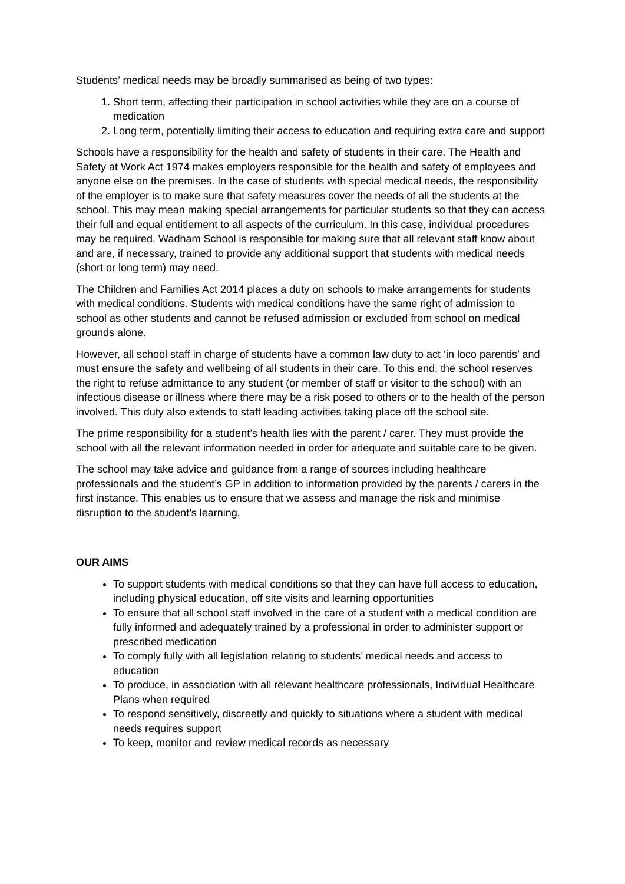Students’ medical needs may be broadly summarised as being of two types:
1. Short term, affecting their participation in school activities while they are on a course of medication
2. Long term, potentially limiting their access to education and requiring extra care and support
Schools have a responsibility for the health and safety of students in their care. The Health and Safety at Work Act 1974 makes employers responsible for the health and safety of employees and anyone else on the premises. In the case of students with special medical needs, the responsibility of the employer is to make sure that safety measures cover the needs of all the students at the school. This may mean making special arrangements for particular students so that they can access their full and equal entitlement to all aspects of the curriculum. In this case, individual procedures may be required. Wadham School is responsible for making sure that all relevant staff know about and are, if necessary, trained to provide any additional support that students with medical needs (short or long term) may need.
The Children and Families Act 2014 places a duty on schools to make arrangements for students with medical conditions. Students with medical conditions have the same right of admission to school as other students and cannot be refused admission or excluded from school on medical grounds alone.
However, all school staff in charge of students have a common law duty to act ‘in loco parentis’ and must ensure the safety and wellbeing of all students in their care. To this end, the school reserves the right to refuse admittance to any student (or member of staff or visitor to the school) with an infectious disease or illness where there may be a risk posed to others or to the health of the person involved. This duty also extends to staff leading activities taking place off the school site.
The prime responsibility for a student’s health lies with the parent / carer. They must provide the school with all the relevant information needed in order for adequate and suitable care to be given.
The school may take advice and guidance from a range of sources including healthcare professionals and the student’s GP in addition to information provided by the parents / carers in the first instance. This enables us to ensure that we assess and manage the risk and minimise disruption to the student’s learning.
OUR AIMS
To support students with medical conditions so that they can have full access to education, including physical education, off site visits and learning opportunities
To ensure that all school staff involved in the care of a student with a medical condition are fully informed and adequately trained by a professional in order to administer support or prescribed medication
To comply fully with all legislation relating to students’ medical needs and access to education
To produce, in association with all relevant healthcare professionals, Individual Healthcare Plans when required
To respond sensitively, discreetly and quickly to situations where a student with medical needs requires support
To keep, monitor and review medical records as necessary